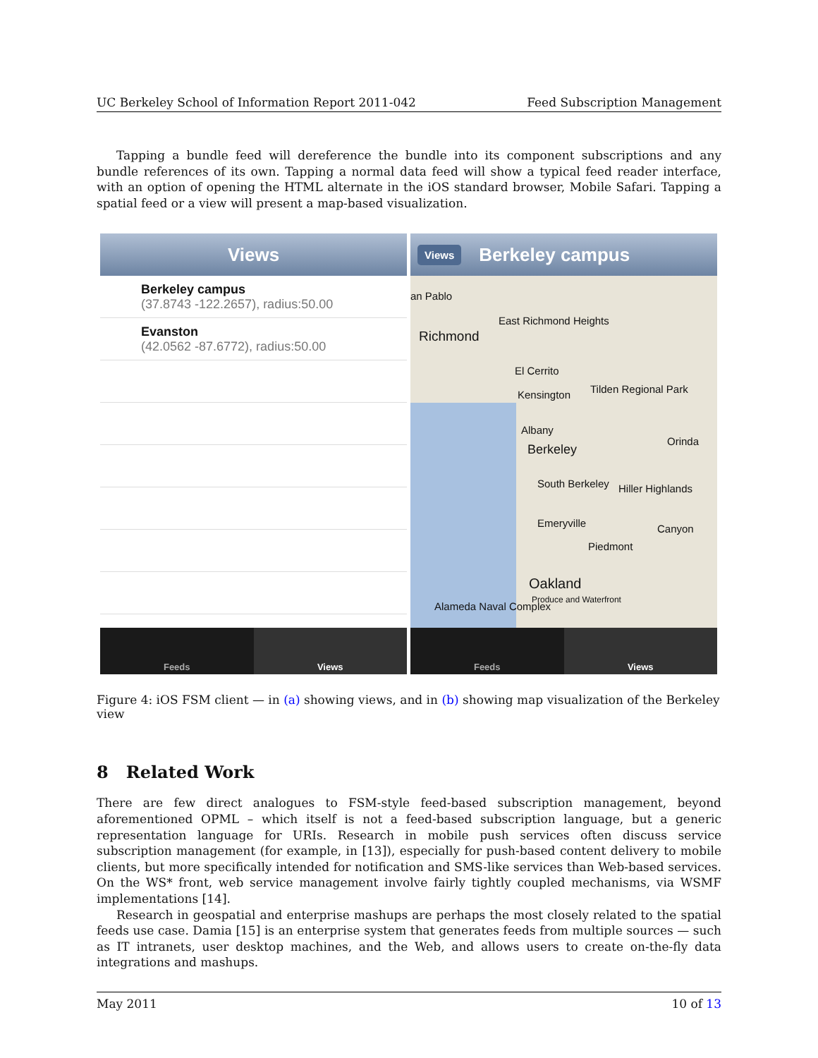UC Berkeley School of Information Report 2011-042 Feed Subscription Management
Tapping a bundle feed will dereference the bundle into its component subscriptions and any bundle references of its own. Tapping a normal data feed will show a typical feed reader interface, with an option of opening the HTML alternate in the iOS standard browser, Mobile Safari. Tapping a spatial feed or a view will present a map-based visualization.
Views
Berkeley campus
(37.8743 -122.2657), radius:50.00
Evanston
(42.0562 -87.6772), radius:50.00
Feeds Views
Views Berkeley campus
an Pablo
East Richmond Heights
Richmond
El Cerrito
Kensington Tilden Regional Park
Albany
Berkeley
Orinda
South Berkeley Hiller Highlands
Emeryville
Piedmont
Canyon
Oakland
Alameda Naval Complex
Produce and Waterfront
Feeds Views
Figure 4: iOS FSM client — in (a) showing views, and in (b) showing map visualization of the Berkeley view
8 Related Work
There are few direct analogues to FSM-style feed-based subscription management, beyond aforementioned OPML – which itself is not a feed-based subscription language, but a generic representation language for URIs. Research in mobile push services often discuss service subscription management (for example, in [13]), especially for push-based content delivery to mobile clients, but more specifically intended for notification and SMS-like services than Web-based services. On the WS* front, web service management involve fairly tightly coupled mechanisms, via WSMF implementations [14].
Research in geospatial and enterprise mashups are perhaps the most closely related to the spatial feeds use case. Damia [15] is an enterprise system that generates feeds from multiple sources — such as IT intranets, user desktop machines, and the Web, and allows users to create on-the-fly data integrations and mashups.
May 2011 10 of 13